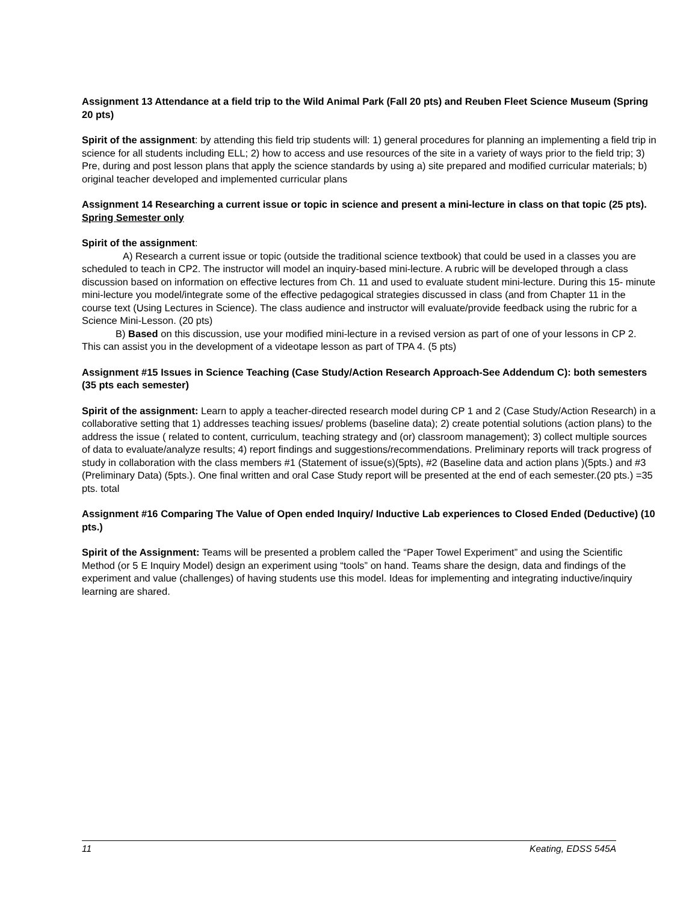Assignment 13 Attendance at a field trip to the Wild Animal Park (Fall 20 pts) and Reuben Fleet Science Museum (Spring 20 pts)
Spirit of the assignment: by attending this field trip students will: 1) general procedures for planning an implementing a field trip in science for all students including ELL; 2) how to access and use resources of the site in a variety of ways prior to the field trip; 3) Pre, during and post lesson plans that apply the science standards by using a) site prepared and modified curricular materials; b) original teacher developed and implemented curricular plans
Assignment 14 Researching a current issue or topic in science and present a mini-lecture in class on that topic (25 pts). Spring Semester only
Spirit of the assignment:
A) Research a current issue or topic (outside the traditional science textbook) that could be used in a classes you are scheduled to teach in CP2. The instructor will model an inquiry-based mini-lecture. A rubric will be developed through a class discussion based on information on effective lectures from Ch. 11 and used to evaluate student mini-lecture. During this 15- minute mini-lecture you model/integrate some of the effective pedagogical strategies discussed in class (and from Chapter 11 in the course text (Using Lectures in Science). The class audience and instructor will evaluate/provide feedback using the rubric for a Science Mini-Lesson. (20 pts)
B) Based on this discussion, use your modified mini-lecture in a revised version as part of one of your lessons in CP 2. This can assist you in the development of a videotape lesson as part of TPA 4. (5 pts)
Assignment #15 Issues in Science Teaching (Case Study/Action Research Approach-See Addendum C): both semesters (35 pts each semester)
Spirit of the assignment: Learn to apply a teacher-directed research model during CP 1 and 2 (Case Study/Action Research) in a collaborative setting that 1) addresses teaching issues/ problems (baseline data); 2) create potential solutions (action plans) to the address the issue ( related to content, curriculum, teaching strategy and (or) classroom management); 3) collect multiple sources of data to evaluate/analyze results; 4) report findings and suggestions/recommendations. Preliminary reports will track progress of study in collaboration with the class members #1 (Statement of issue(s)(5pts), #2 (Baseline data and action plans )(5pts.) and #3 (Preliminary Data) (5pts.). One final written and oral Case Study report will be presented at the end of each semester.(20 pts.) =35 pts. total
Assignment #16 Comparing The Value of Open ended Inquiry/ Inductive Lab experiences to Closed Ended (Deductive) (10 pts.)
Spirit of the Assignment: Teams will be presented a problem called the “Paper Towel Experiment” and using the Scientific Method (or 5 E Inquiry Model) design an experiment using “tools” on hand. Teams share the design, data and findings of the experiment and value (challenges) of having students use this model. Ideas for implementing and integrating inductive/inquiry learning are shared.
11 Keating, EDSS 545A